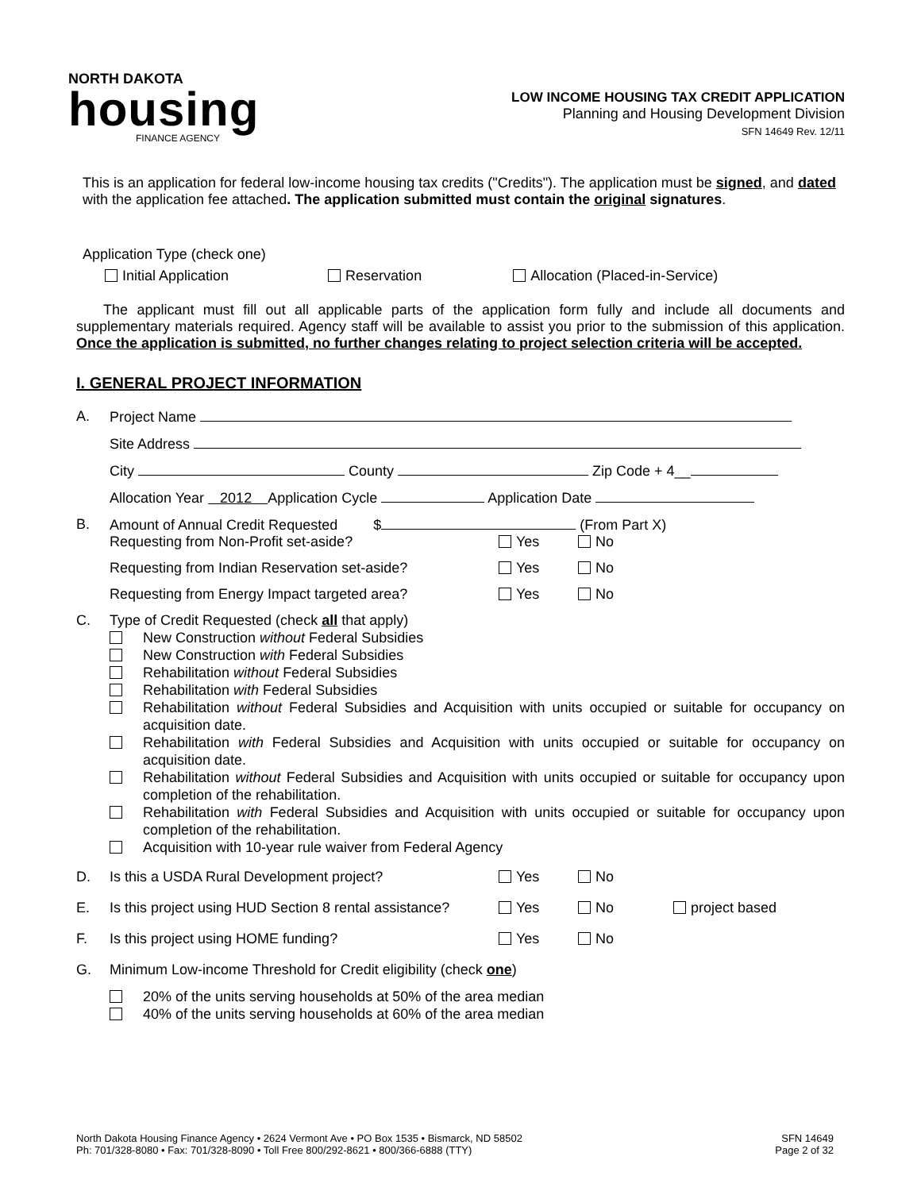NORTH DAKOTA
housing
FINANCE AGENCY
LOW INCOME HOUSING TAX CREDIT APPLICATION
Planning and Housing Development Division
SFN 14649 Rev. 12/11
This is an application for federal low-income housing tax credits ("Credits"). The application must be signed, and dated with the application fee attached. The application submitted must contain the original signatures.
Application Type (check one)
Initial Application Reservation Allocation (Placed-in-Service)
The applicant must fill out all applicable parts of the application form fully and include all documents and supplementary materials required. Agency staff will be available to assist you prior to the submission of this application. Once the application is submitted, no further changes relating to project selection criteria will be accepted.
I. GENERAL PROJECT INFORMATION
A. Project Name
Site Address
City County Zip Code + 4__
Allocation Year 2012 Application Cycle Application Date
B. Amount of Annual Credit Requested $ (From Part X)
Requesting from Non-Profit set-aside? Yes No
Requesting from Indian Reservation set-aside? Yes No
Requesting from Energy Impact targeted area? Yes No
C. Type of Credit Requested (check all that apply)
New Construction without Federal Subsidies
New Construction with Federal Subsidies
Rehabilitation without Federal Subsidies
Rehabilitation with Federal Subsidies
Rehabilitation without Federal Subsidies and Acquisition with units occupied or suitable for occupancy on acquisition date.
Rehabilitation with Federal Subsidies and Acquisition with units occupied or suitable for occupancy on acquisition date.
Rehabilitation without Federal Subsidies and Acquisition with units occupied or suitable for occupancy upon completion of the rehabilitation.
Rehabilitation with Federal Subsidies and Acquisition with units occupied or suitable for occupancy upon completion of the rehabilitation.
Acquisition with 10-year rule waiver from Federal Agency
D. Is this a USDA Rural Development project? Yes No
E. Is this project using HUD Section 8 rental assistance? Yes No project based
F. Is this project using HOME funding? Yes No
G. Minimum Low-income Threshold for Credit eligibility (check one)
20% of the units serving households at 50% of the area median
40% of the units serving households at 60% of the area median
North Dakota Housing Finance Agency • 2624 Vermont Ave • PO Box 1535 • Bismarck, ND 58502
Ph: 701/328-8080 • Fax: 701/328-8090 • Toll Free 800/292-8621 • 800/366-6888 (TTY)
SFN 14649
Page 2 of 32